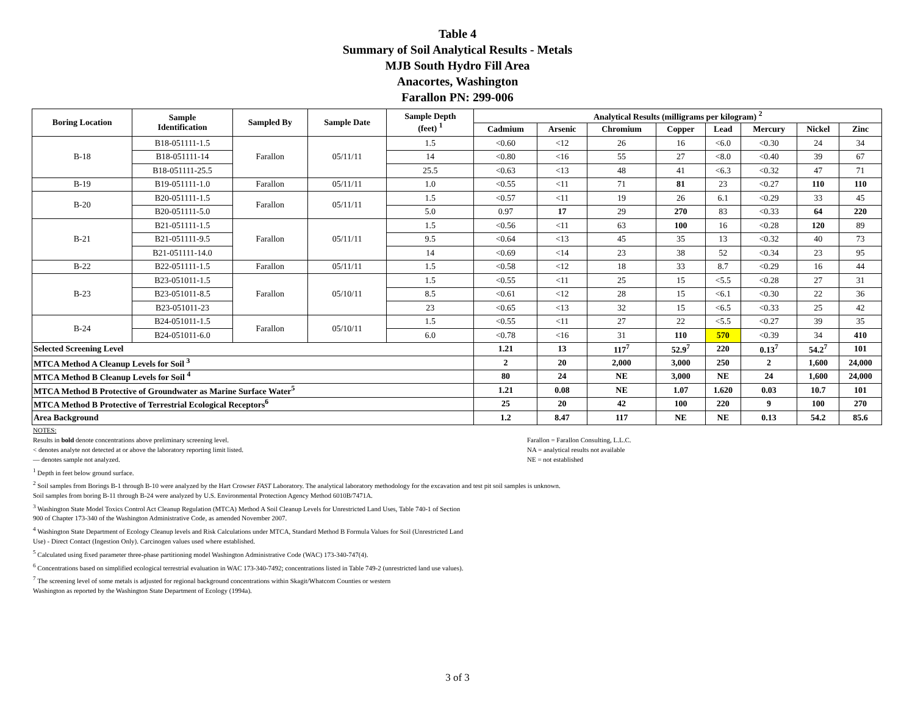Table 4
Summary of Soil Analytical Results - Metals
MJB South Hydro Fill Area
Anacortes, Washington
Farallon PN: 299-006
| Boring Location | Sample Identification | Sampled By | Sample Date | Sample Depth (feet) <sup>1</sup> | Analytical Results (milligrams per kilogram) <sup>2</sup> | | | | | | | |
| --- | --- | --- | --- | --- | --- | --- | --- | --- | --- | --- | --- | --- |
| | | | | | Cadmium | Arsenic | Chromium | Copper | Lead | Mercury | Nickel | Zinc |
| B-18 | B18-051111-1.5 | Farallon | 05/11/11 | 1.5 | <0.60 | <12 | 26 | 16 | <6.0 | <0.30 | 24 | 34 |
| | B18-051111-14 | | | 14 | <0.80 | <16 | 55 | 27 | <8.0 | <0.40 | 39 | 67 |
| | B18-051111-25.5 | | | 25.5 | <0.63 | <13 | 48 | 41 | <6.3 | <0.32 | 47 | 71 |
| B-19 | B19-051111-1.0 | Farallon | 05/11/11 | 1.0 | <0.55 | <11 | 71 | 81 | 23 | <0.27 | 110 | 110 |
| B-20 | B20-051111-1.5 | Farallon | 05/11/11 | 1.5 | <0.57 | <11 | 19 | 26 | 6.1 | <0.29 | 33 | 45 |
| | B20-051111-5.0 | | | 5.0 | 0.97 | 17 | 29 | 270 | 83 | <0.33 | 64 | 220 |
| B-21 | B21-051111-1.5 | Farallon | 05/11/11 | 1.5 | <0.56 | <11 | 63 | 100 | 16 | <0.28 | 120 | 89 |
| | B21-051111-9.5 | | | 9.5 | <0.64 | <13 | 45 | 35 | 13 | <0.32 | 40 | 73 |
| | B21-051111-14.0 | | | 14 | <0.69 | <14 | 23 | 38 | 52 | <0.34 | 23 | 95 |
| B-22 | B22-051111-1.5 | Farallon | 05/11/11 | 1.5 | <0.58 | <12 | 18 | 33 | 8.7 | <0.29 | 16 | 44 |
| B-23 | B23-051011-1.5 | Farallon | 05/10/11 | 1.5 | <0.55 | <11 | 25 | 15 | <5.5 | <0.28 | 27 | 31 |
| | B23-051011-8.5 | | | 8.5 | <0.61 | <12 | 28 | 15 | <6.1 | <0.30 | 22 | 36 |
| | B23-051011-23 | | | 23 | <0.65 | <13 | 32 | 15 | <6.5 | <0.33 | 25 | 42 |
| B-24 | B24-051011-1.5 | Farallon | 05/10/11 | 1.5 | <0.55 | <11 | 27 | 22 | <5.5 | <0.27 | 39 | 35 |
| | B24-051011-6.0 | | | 6.0 | <0.78 | <16 | 31 | 110 | 570 | <0.39 | 34 | 410 |
| Selected Screening Level | | | | | 1.21 | 13 | 117<sup>7</sup> | 52.9<sup>7</sup> | 220 | 0.13<sup>7</sup> | 54.2<sup>7</sup> | 101 |
| MTCA Method A Cleanup Levels for Soil <sup>3</sup> | | | | | 2 | 20 | 2,000 | 3,000 | 250 | 2 | 1,600 | 24,000 |
| MTCA Method B Cleanup Levels for Soil <sup>4</sup> | | | | | 80 | 24 | NE | 3,000 | NE | 24 | 1,600 | 24,000 |
| MTCA Method B Protective of Groundwater as Marine Surface Water<sup>5</sup> | | | | | 1.21 | 0.08 | NE | 1.07 | 1.620 | 0.03 | 10.7 | 101 |
| MTCA Method B Protective of Terrestrial Ecological Receptors<sup>6</sup> | | | | | 25 | 20 | 42 | 100 | 220 | 9 | 100 | 270 |
| Area Background | | | | | 1.2 | 8.47 | 117 | NE | NE | 0.13 | 54.2 | 85.6 |
NOTES:
Results in bold denote concentrations above preliminary screening level.
< denotes analyte not detected at or above the laboratory reporting limit listed.
— denotes sample not analyzed.
Farallon = Farallon Consulting, L.L.C.
NA = analytical results not available
NE = not established
<sup>1</sup> Depth in feet below ground surface.
<sup>2</sup> Soil samples from Borings B-1 through B-10 were analyzed by the Hart Crowser FAST Laboratory. The analytical laboratory methodology for the excavation and test pit soil samples is unknown.
Soil samples from boring B-11 through B-24 were analyzed by U.S. Environmental Protection Agency Method 6010B/7471A.
<sup>3</sup> Washington State Model Toxics Control Act Cleanup Regulation (MTCA) Method A Soil Cleanup Levels for Unrestricted Land Uses, Table 740-1 of Section
900 of Chapter 173-340 of the Washington Administrative Code, as amended November 2007.
<sup>4</sup> Washington State Department of Ecology Cleanup levels and Risk Calculations under MTCA, Standard Method B Formula Values for Soil (Unrestricted Land
Use) - Direct Contact (Ingestion Only). Carcinogen values used where established.
<sup>5</sup> Calculated using fixed parameter three-phase partitioning model Washington Administrative Code (WAC) 173-340-747(4).
<sup>6</sup> Concentrations based on simplified ecological terrestrial evaluation in WAC 173-340-7492; concentrations listed in Table 749-2 (unrestricted land use values).
<sup>7</sup> The screening level of some metals is adjusted for regional background concentrations within Skagit/Whatcom Counties or western
Washington as reported by the Washington State Department of Ecology (1994a).
3 of 3